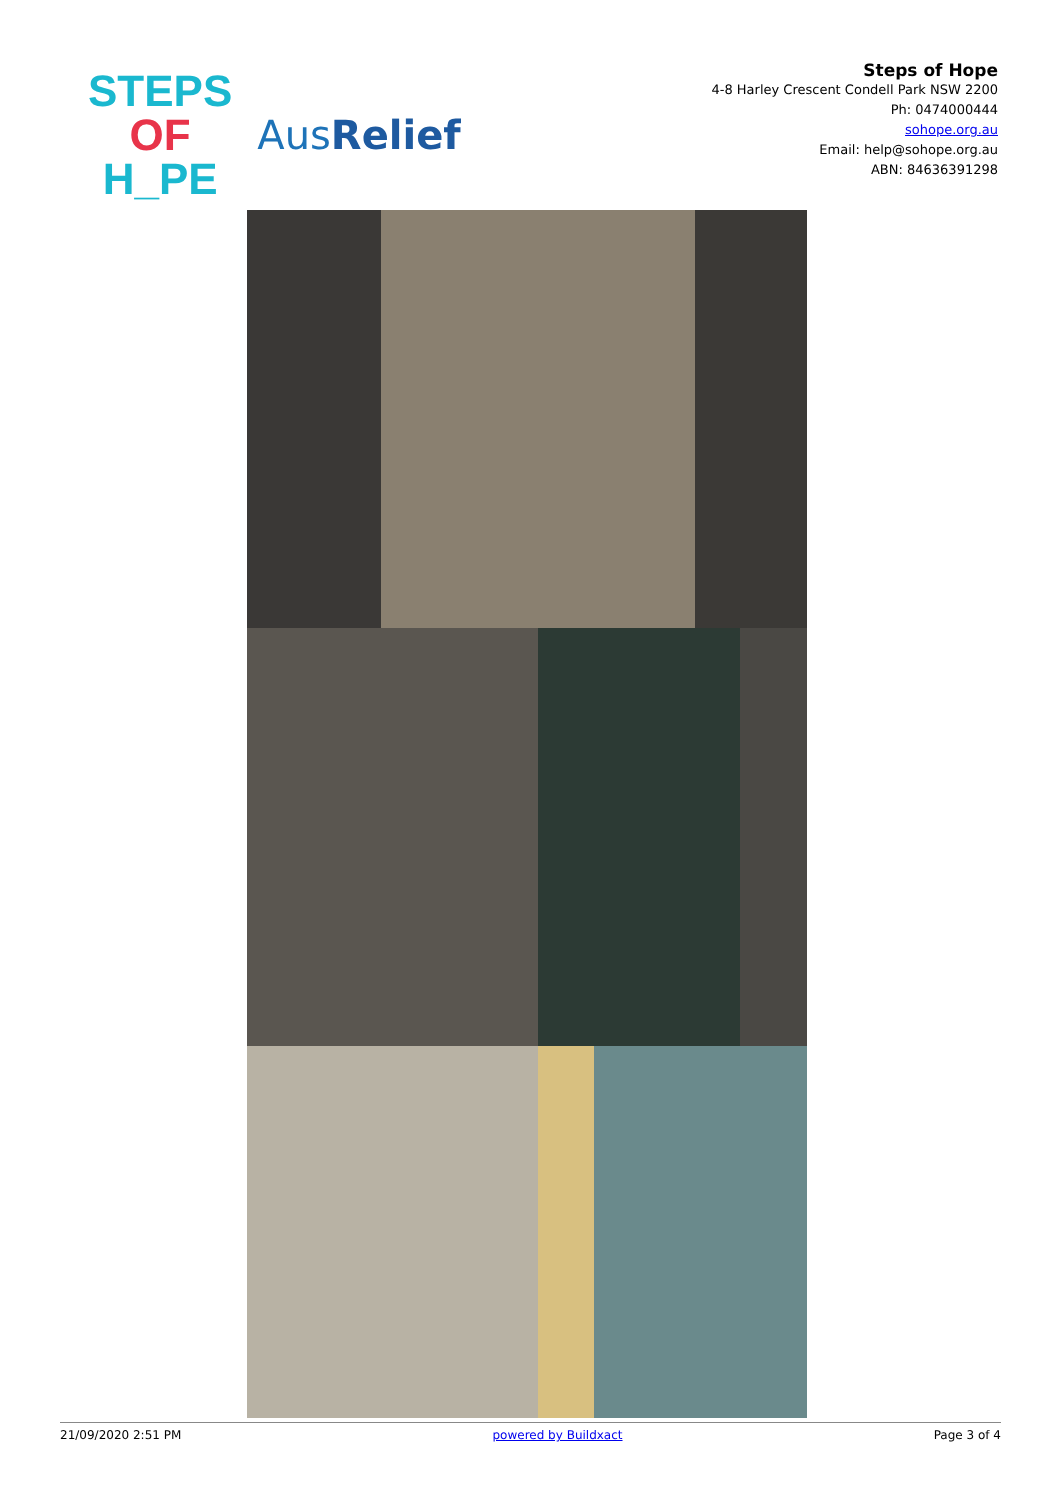STEPS
OF
H_PE
AusRelief
Steps of Hope
4-8 Harley Crescent Condell Park NSW 2200
Ph: 0474000444
sohope.org.au
Email: help@sohope.org.au
ABN: 84636391298
21/09/2020 2:51 PM powered by Buildxact Page 3 of 4